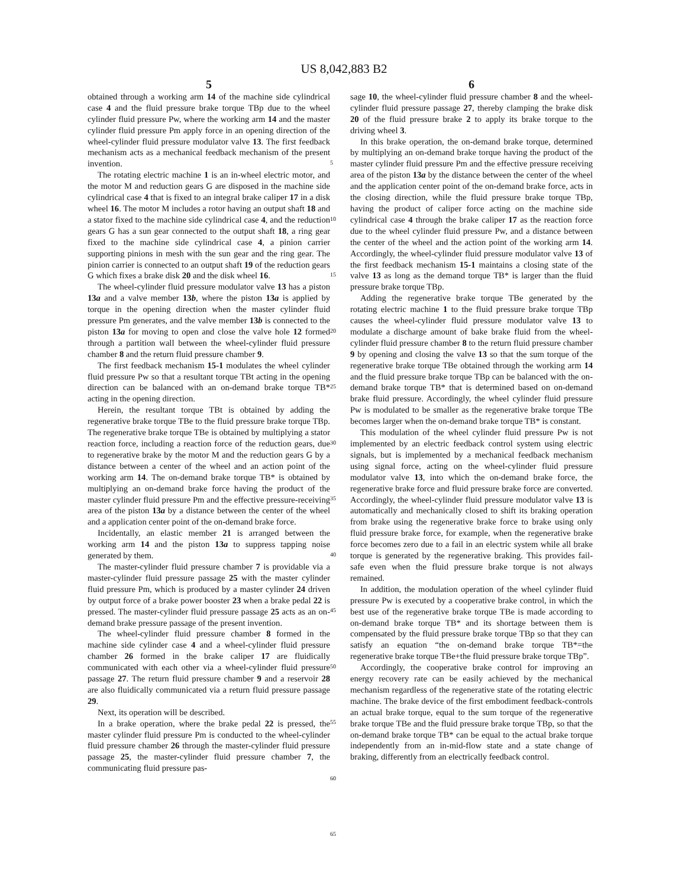US 8,042,883 B2
5
obtained through a working arm 14 of the machine side cylindrical case 4 and the fluid pressure brake torque TBp due to the wheel cylinder fluid pressure Pw, where the working arm 14 and the master cylinder fluid pressure Pm apply force in an opening direction of the wheel-cylinder fluid pressure modulator valve 13. The first feedback mechanism acts as a mechanical feedback mechanism of the present invention.
The rotating electric machine 1 is an in-wheel electric motor, and the motor M and reduction gears G are disposed in the machine side cylindrical case 4 that is fixed to an integral brake caliper 17 in a disk wheel 16. The motor M includes a rotor having an output shaft 18 and a stator fixed to the machine side cylindrical case 4, and the reduction gears G has a sun gear connected to the output shaft 18, a ring gear fixed to the machine side cylindrical case 4, a pinion carrier supporting pinions in mesh with the sun gear and the ring gear. The pinion carrier is connected to an output shaft 19 of the reduction gears G which fixes a brake disk 20 and the disk wheel 16.
The wheel-cylinder fluid pressure modulator valve 13 has a piston 13a and a valve member 13b, where the piston 13a is applied by torque in the opening direction when the master cylinder fluid pressure Pm generates, and the valve member 13b is connected to the piston 13a for moving to open and close the valve hole 12 formed through a partition wall between the wheel-cylinder fluid pressure chamber 8 and the return fluid pressure chamber 9.
The first feedback mechanism 15-1 modulates the wheel cylinder fluid pressure Pw so that a resultant torque TBt acting in the opening direction can be balanced with an on-demand brake torque TB* acting in the opening direction.
Herein, the resultant torque TBt is obtained by adding the regenerative brake torque TBe to the fluid pressure brake torque TBp. The regenerative brake torque TBe is obtained by multiplying a stator reaction force, including a reaction force of the reduction gears, due to regenerative brake by the motor M and the reduction gears G by a distance between a center of the wheel and an action point of the working arm 14. The on-demand brake torque TB* is obtained by multiplying an on-demand brake force having the product of the master cylinder fluid pressure Pm and the effective pressure-receiving area of the piston 13a by a distance between the center of the wheel and a application center point of the on-demand brake force.
Incidentally, an elastic member 21 is arranged between the working arm 14 and the piston 13a to suppress tapping noise generated by them.
The master-cylinder fluid pressure chamber 7 is providable via a master-cylinder fluid pressure passage 25 with the master cylinder fluid pressure Pm, which is produced by a master cylinder 24 driven by output force of a brake power booster 23 when a brake pedal 22 is pressed. The master-cylinder fluid pressure passage 25 acts as an on-demand brake pressure passage of the present invention.
The wheel-cylinder fluid pressure chamber 8 formed in the machine side cylinder case 4 and a wheel-cylinder fluid pressure chamber 26 formed in the brake caliper 17 are fluidically communicated with each other via a wheel-cylinder fluid pressure passage 27. The return fluid pressure chamber 9 and a reservoir 28 are also fluidically communicated via a return fluid pressure passage 29.
Next, its operation will be described.
In a brake operation, where the brake pedal 22 is pressed, the master cylinder fluid pressure Pm is conducted to the wheel-cylinder fluid pressure chamber 26 through the master-cylinder fluid pressure passage 25, the master-cylinder fluid pressure chamber 7, the communicating fluid pressure pas-
5
10
15
20
25
30
35
40
45
50
55
60
65
6
sage 10, the wheel-cylinder fluid pressure chamber 8 and the wheel-cylinder fluid pressure passage 27, thereby clamping the brake disk 20 of the fluid pressure brake 2 to apply its brake torque to the driving wheel 3.
In this brake operation, the on-demand brake torque, determined by multiplying an on-demand brake torque having the product of the master cylinder fluid pressure Pm and the effective pressure receiving area of the piston 13a by the distance between the center of the wheel and the application center point of the on-demand brake force, acts in the closing direction, while the fluid pressure brake torque TBp, having the product of caliper force acting on the machine side cylindrical case 4 through the brake caliper 17 as the reaction force due to the wheel cylinder fluid pressure Pw, and a distance between the center of the wheel and the action point of the working arm 14. Accordingly, the wheel-cylinder fluid pressure modulator valve 13 of the first feedback mechanism 15-1 maintains a closing state of the valve 13 as long as the demand torque TB* is larger than the fluid pressure brake torque TBp.
Adding the regenerative brake torque TBe generated by the rotating electric machine 1 to the fluid pressure brake torque TBp causes the wheel-cylinder fluid pressure modulator valve 13 to modulate a discharge amount of bake brake fluid from the wheel-cylinder fluid pressure chamber 8 to the return fluid pressure chamber 9 by opening and closing the valve 13 so that the sum torque of the regenerative brake torque TBe obtained through the working arm 14 and the fluid pressure brake torque TBp can be balanced with the on-demand brake torque TB* that is determined based on on-demand brake fluid pressure. Accordingly, the wheel cylinder fluid pressure Pw is modulated to be smaller as the regenerative brake torque TBe becomes larger when the on-demand brake torque TB* is constant.
This modulation of the wheel cylinder fluid pressure Pw is not implemented by an electric feedback control system using electric signals, but is implemented by a mechanical feedback mechanism using signal force, acting on the wheel-cylinder fluid pressure modulator valve 13, into which the on-demand brake force, the regenerative brake force and fluid pressure brake force are converted. Accordingly, the wheel-cylinder fluid pressure modulator valve 13 is automatically and mechanically closed to shift its braking operation from brake using the regenerative brake force to brake using only fluid pressure brake force, for example, when the regenerative brake force becomes zero due to a fail in an electric system while all brake torque is generated by the regenerative braking. This provides fail-safe even when the fluid pressure brake torque is not always remained.
In addition, the modulation operation of the wheel cylinder fluid pressure Pw is executed by a cooperative brake control, in which the best use of the regenerative brake torque TBe is made according to on-demand brake torque TB* and its shortage between them is compensated by the fluid pressure brake torque TBp so that they can satisfy an equation “the on-demand brake torque TB*=the regenerative brake torque TBe+the fluid pressure brake torque TBp”.
Accordingly, the cooperative brake control for improving an energy recovery rate can be easily achieved by the mechanical mechanism regardless of the regenerative state of the rotating electric machine. The brake device of the first embodiment feedback-controls an actual brake torque, equal to the sum torque of the regenerative brake torque TBe and the fluid pressure brake torque TBp, so that the on-demand brake torque TB* can be equal to the actual brake torque independently from an in-mid-flow state and a state change of braking, differently from an electrically feedback control.